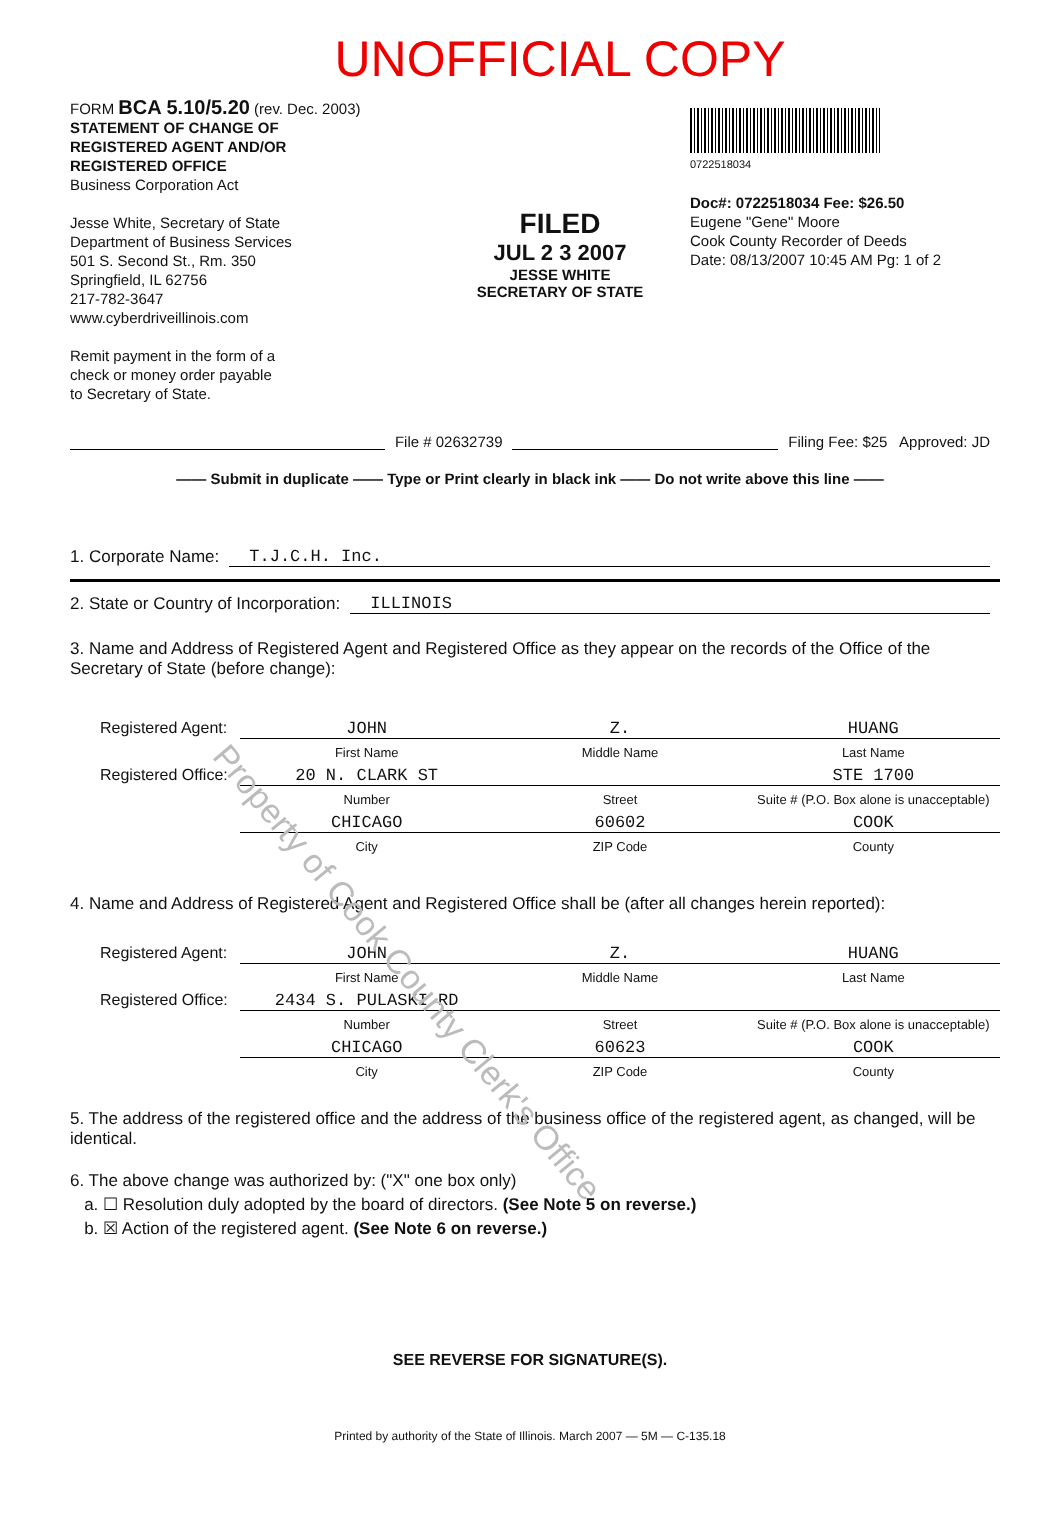UNOFFICIAL COPY
FORM BCA 5.10/5.20 (rev. Dec. 2003)
STATEMENT OF CHANGE OF
REGISTERED AGENT AND/OR
REGISTERED OFFICE
Business Corporation Act
Jesse White, Secretary of State
Department of Business Services
501 S. Second St., Rm. 350
Springfield, IL 62756
217-782-3647
www.cyberdriveillinois.com
Remit payment in the form of a
check or money order payable
to Secretary of State.
FILED
JUL 2 3 2007
JESSE WHITE
SECRETARY OF STATE
0722518034
Doc#: 0722518034 Fee: $26.50
Eugene "Gene" Moore
Cook County Recorder of Deeds
Date: 08/13/2007 10:45 AM Pg: 1 of 2
File # 02632739 Filing Fee: $25 Approved: JD
—— Submit in duplicate —— Type or Print clearly in black ink —— Do not write above this line ——
1. Corporate Name: T.J.C.H. Inc.
2. State or Country of Incorporation: ILLINOIS
3. Name and Address of Registered Agent and Registered Office as they appear on the records of the Office of the Secretary of State (before change):
Registered Agent: JOHN Z. HUANG First Name Middle Name Last Name Registered Office: 20 N. CLARK ST STE 1700 Number Street Suite # (P.O. Box alone is unacceptable) CHICAGO 60602 COOK City ZIP Code County
4. Name and Address of Registered Agent and Registered Office shall be (after all changes herein reported):
Registered Agent: JOHN Z. HUANG First Name Middle Name Last Name Registered Office: 2434 S. PULASKI RD Number Street Suite # (P.O. Box alone is unacceptable) CHICAGO 60623 COOK City ZIP Code County
5. The address of the registered office and the address of the business office of the registered agent, as changed, will be identical.
6. The above change was authorized by: ("X" one box only)
a. ☐ Resolution duly adopted by the board of directors. (See Note 5 on reverse.)
b. ☒ Action of the registered agent. (See Note 6 on reverse.)
SEE REVERSE FOR SIGNATURE(S).
Printed by authority of the State of Illinois. March 2007 — 5M — C-135.18
Property of Cook County Clerk's Office